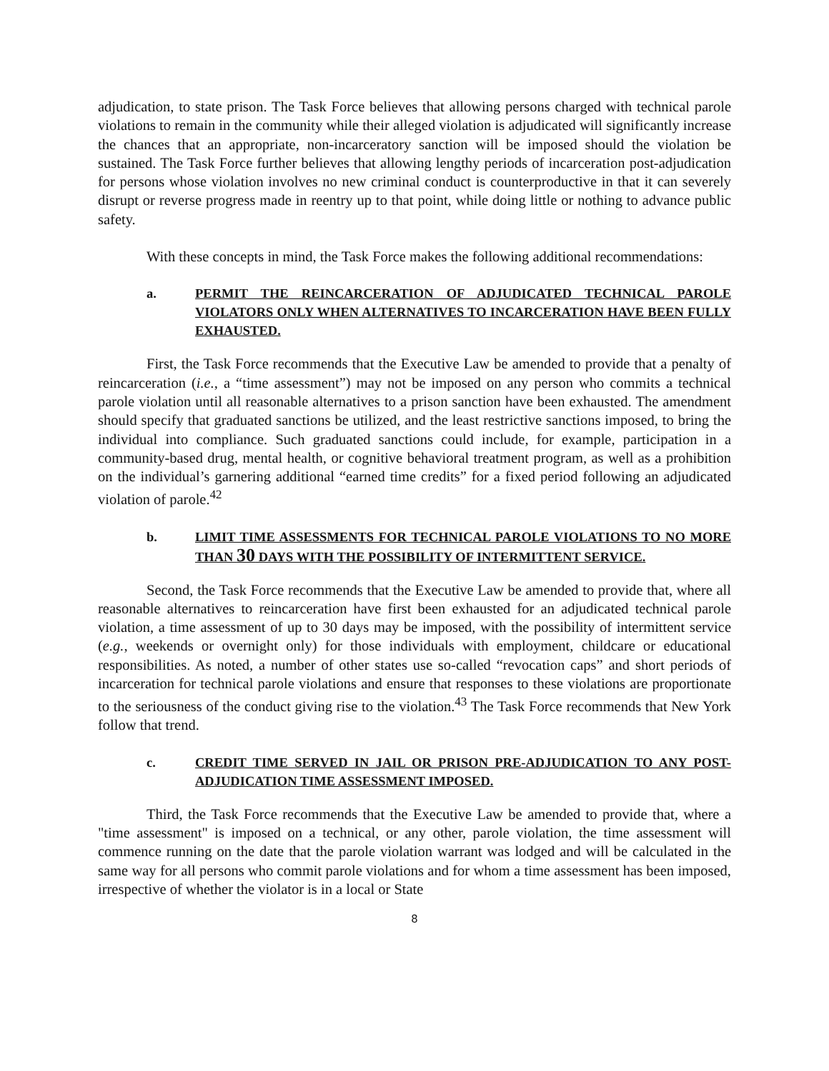adjudication, to state prison. The Task Force believes that allowing persons charged with technical parole violations to remain in the community while their alleged violation is adjudicated will significantly increase the chances that an appropriate, non-incarceratory sanction will be imposed should the violation be sustained. The Task Force further believes that allowing lengthy periods of incarceration post-adjudication for persons whose violation involves no new criminal conduct is counterproductive in that it can severely disrupt or reverse progress made in reentry up to that point, while doing little or nothing to advance public safety.
With these concepts in mind, the Task Force makes the following additional recommendations:
a. PERMIT THE REINCARCERATION OF ADJUDICATED TECHNICAL PAROLE VIOLATORS ONLY WHEN ALTERNATIVES TO INCARCERATION HAVE BEEN FULLY EXHAUSTED.
First, the Task Force recommends that the Executive Law be amended to provide that a penalty of reincarceration (i.e., a “time assessment”) may not be imposed on any person who commits a technical parole violation until all reasonable alternatives to a prison sanction have been exhausted. The amendment should specify that graduated sanctions be utilized, and the least restrictive sanctions imposed, to bring the individual into compliance. Such graduated sanctions could include, for example, participation in a community-based drug, mental health, or cognitive behavioral treatment program, as well as a prohibition on the individual’s garnering additional “earned time credits” for a fixed period following an adjudicated violation of parole.<sup>42</sup>
b. LIMIT TIME ASSESSMENTS FOR TECHNICAL PAROLE VIOLATIONS TO NO MORE THAN 30 DAYS WITH THE POSSIBILITY OF INTERMITTENT SERVICE.
Second, the Task Force recommends that the Executive Law be amended to provide that, where all reasonable alternatives to reincarceration have first been exhausted for an adjudicated technical parole violation, a time assessment of up to 30 days may be imposed, with the possibility of intermittent service (e.g., weekends or overnight only) for those individuals with employment, childcare or educational responsibilities. As noted, a number of other states use so-called “revocation caps” and short periods of incarceration for technical parole violations and ensure that responses to these violations are proportionate to the seriousness of the conduct giving rise to the violation.<sup>43</sup> The Task Force recommends that New York follow that trend.
c. CREDIT TIME SERVED IN JAIL OR PRISON PRE-ADJUDICATION TO ANY POST-ADJUDICATION TIME ASSESSMENT IMPOSED.
Third, the Task Force recommends that the Executive Law be amended to provide that, where a "time assessment" is imposed on a technical, or any other, parole violation, the time assessment will commence running on the date that the parole violation warrant was lodged and will be calculated in the same way for all persons who commit parole violations and for whom a time assessment has been imposed, irrespective of whether the violator is in a local or State
8